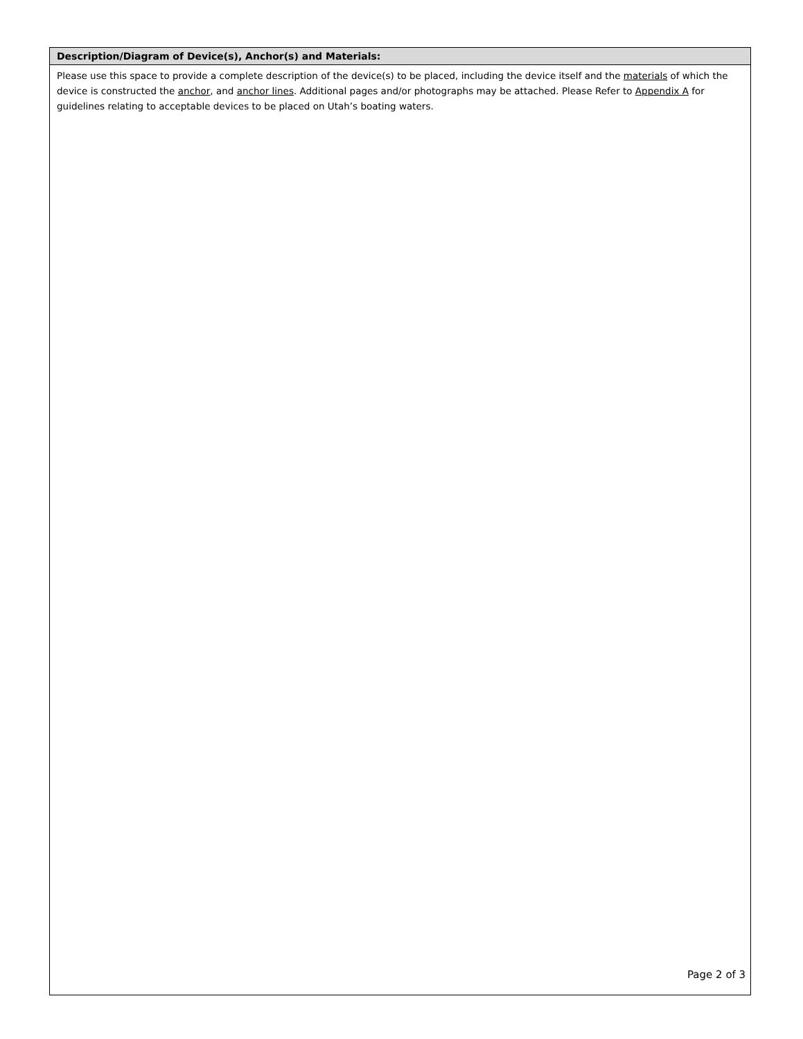Description/Diagram of Device(s), Anchor(s) and Materials:
Please use this space to provide a complete description of the device(s) to be placed, including the device itself and the materials of which the device is constructed the anchor, and anchor lines. Additional pages and/or photographs may be attached. Please Refer to Appendix A for guidelines relating to acceptable devices to be placed on Utah’s boating waters.
Page 2 of 3